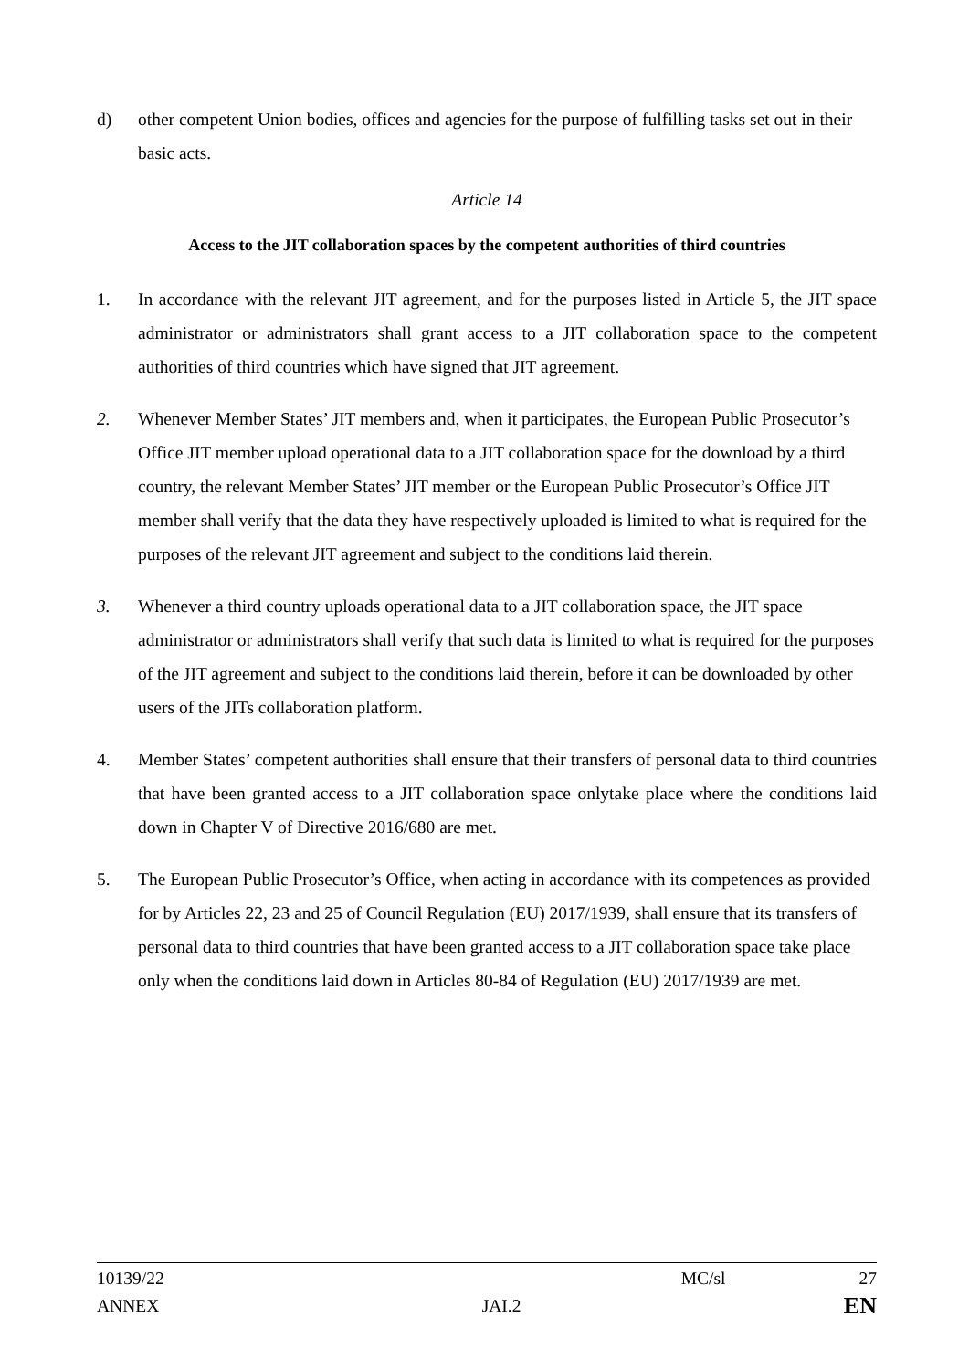d) other competent Union bodies, offices and agencies for the purpose of fulfilling tasks set out in their basic acts.
Article 14
Access to the JIT collaboration spaces by the competent authorities of third countries
1. In accordance with the relevant JIT agreement, and for the purposes listed in Article 5, the JIT space administrator or administrators shall grant access to a JIT collaboration space to the competent authorities of third countries which have signed that JIT agreement.
2. Whenever Member States’ JIT members and, when it participates, the European Public Prosecutor’s Office JIT member upload operational data to a JIT collaboration space for the download by a third country, the relevant Member States’ JIT member or the European Public Prosecutor’s Office JIT member shall verify that the data they have respectively uploaded is limited to what is required for the purposes of the relevant JIT agreement and subject to the conditions laid therein.
3. Whenever a third country uploads operational data to a JIT collaboration space, the JIT space administrator or administrators shall verify that such data is limited to what is required for the purposes of the JIT agreement and subject to the conditions laid therein, before it can be downloaded by other users of the JITs collaboration platform.
4. Member States’ competent authorities shall ensure that their transfers of personal data to third countries that have been granted access to a JIT collaboration space onlytake place where the conditions laid down in Chapter V of Directive 2016/680 are met.
5. The European Public Prosecutor’s Office, when acting in accordance with its competences as provided for by Articles 22, 23 and 25 of Council Regulation (EU) 2017/1939, shall ensure that its transfers of personal data to third countries that have been granted access to a JIT collaboration space take place only when the conditions laid down in Articles 80-84 of Regulation (EU) 2017/1939 are met.
10139/22 MC/sl 27
ANNEX JAI.2 EN